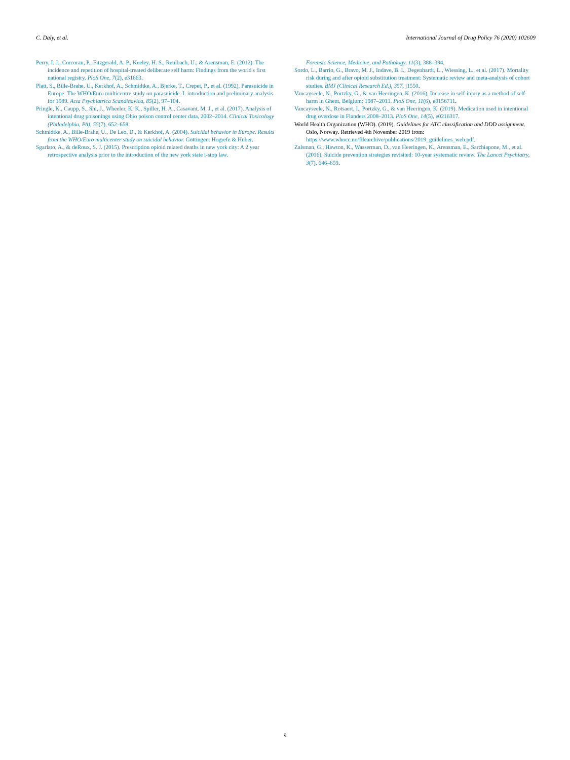C. Daly, et al. International Journal of Drug Policy 76 (2020) 102609
Perry, I. J., Corcoran, P., Fitzgerald, A. P., Keeley, H. S., Reulbach, U., & Arensman, E. (2012). The incidence and repetition of hospital-treated deliberate self harm: Findings from the world's first national registry. PloS One, 7(2), e31663.
Platt, S., Bille-Brahe, U., Kerkhof, A., Schmidtke, A., Bjerke, T., Crepet, P., et al. (1992). Parasuicide in Europe: The WHO/Euro multicentre study on parasuicide. I. introduction and preliminary analysis for 1989. Acta Psychiatrica Scandinavica, 85(2), 97–104.
Pringle, K., Caupp, S., Shi, J., Wheeler, K. K., Spiller, H. A., Casavant, M. J., et al. (2017). Analysis of intentional drug poisonings using Ohio poison control center data, 2002–2014. Clinical Toxicology (Philadelphia, PA), 55(7), 652–658.
Schmidtke, A., Bille-Brahe, U., De Leo, D., & Kerkhof, A. (2004). Suicidal behavior in Europe. Results from the WHO/Euro multicenter study on suicidal behavior. Göttingen: Hogrefe & Huber.
Sgarlato, A., & deRoux, S. J. (2015). Prescription opioid related deaths in new york city: A 2 year retrospective analysis prior to the introduction of the new york state i-stop law.
Forensic Science, Medicine, and Pathology, 11(3), 388–394.
Sordo, L., Barrio, G., Bravo, M. J., Indave, B. I., Degenhardt, L., Wiessing, L., et al. (2017). Mortality risk during and after opioid substitution treatment: Systematic review and meta-analysis of cohort studies. BMJ (Clinical Research Ed.), 357, j1550.
Vancayseele, N., Portzky, G., & van Heeringen, K. (2016). Increase in self-injury as a method of self-harm in Ghent, Belgium: 1987–2013. PloS One, 11(6), e0156711.
Vancayseele, N., Rotsaert, I., Portzky, G., & van Heeringen, K. (2019). Medication used in intentional drug overdose in Flanders 2008–2013. PloS One, 14(5), e0216317.
World Health Organization (WHO). (2019). Guidelines for ATC classification and DDD assignment. Oslo, Norway. Retrieved 4th November 2019 from: https://www.whocc.no/filearchive/publications/2019_guidelines_web.pdf.
Zalsman, G., Hawton, K., Wasserman, D., van Heeringen, K., Arensman, E., Sarchiapone, M., et al. (2016). Suicide prevention strategies revisited: 10-year systematic review. The Lancet Psychiatry, 3(7), 646–659.
9